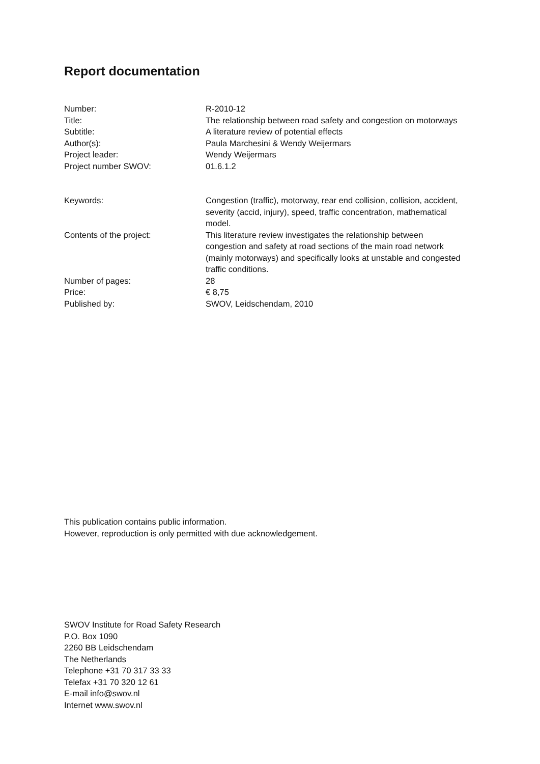Report documentation
| Number: | R-2010-12 |
| Title: | The relationship between road safety and congestion on motorways |
| Subtitle: | A literature review of potential effects |
| Author(s): | Paula Marchesini & Wendy Weijermars |
| Project leader: | Wendy Weijermars |
| Project number SWOV: | 01.6.1.2 |
| Keywords: | Congestion (traffic), motorway, rear end collision, collision, accident, severity (accid, injury), speed, traffic concentration, mathematical model. |
| Contents of the project: | This literature review investigates the relationship between congestion and safety at road sections of the main road network (mainly motorways) and specifically looks at unstable and congested traffic conditions. |
| Number of pages: | 28 |
| Price: | € 8,75 |
| Published by: | SWOV, Leidschendam, 2010 |
This publication contains public information.
However, reproduction is only permitted with due acknowledgement.
SWOV Institute for Road Safety Research
P.O. Box 1090
2260 BB Leidschendam
The Netherlands
Telephone +31 70 317 33 33
Telefax +31 70 320 12 61
E-mail info@swov.nl
Internet www.swov.nl